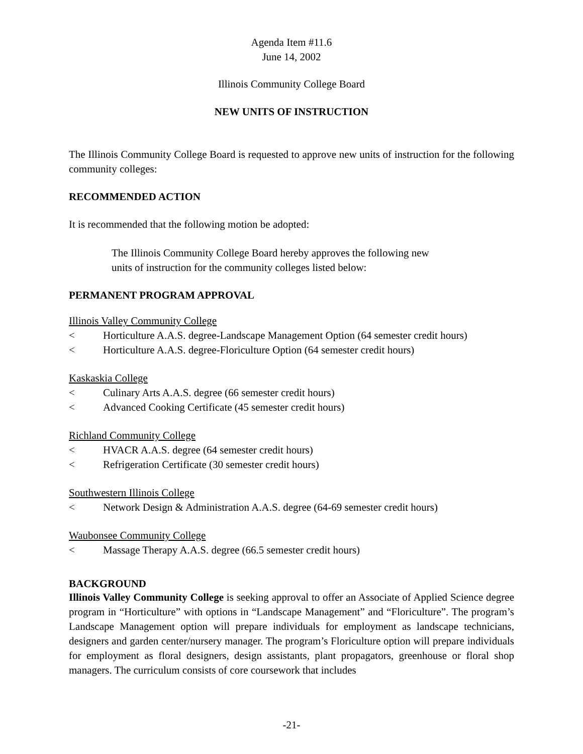Agenda Item #11.6
June 14, 2002
Illinois Community College Board
NEW UNITS OF INSTRUCTION
The Illinois Community College Board is requested to approve new units of instruction for the following community colleges:
RECOMMENDED ACTION
It is recommended that the following motion be adopted:
The Illinois Community College Board hereby approves the following new units of instruction for the community colleges listed below:
PERMANENT PROGRAM APPROVAL
Illinois Valley Community College
< Horticulture A.A.S. degree-Landscape Management Option (64 semester credit hours)
< Horticulture A.A.S. degree-Floriculture Option (64 semester credit hours)
Kaskaskia College
< Culinary Arts A.A.S. degree (66 semester credit hours)
< Advanced Cooking Certificate (45 semester credit hours)
Richland Community College
< HVACR A.A.S. degree (64 semester credit hours)
< Refrigeration Certificate (30 semester credit hours)
Southwestern Illinois College
< Network Design & Administration A.A.S. degree (64-69 semester credit hours)
Waubonsee Community College
< Massage Therapy A.A.S. degree (66.5 semester credit hours)
BACKGROUND
Illinois Valley Community College is seeking approval to offer an Associate of Applied Science degree program in “Horticulture” with options in “Landscape Management” and “Floriculture”. The program’s Landscape Management option will prepare individuals for employment as landscape technicians, designers and garden center/nursery manager. The program’s Floriculture option will prepare individuals for employment as floral designers, design assistants, plant propagators, greenhouse or floral shop managers. The curriculum consists of core coursework that includes
-21-